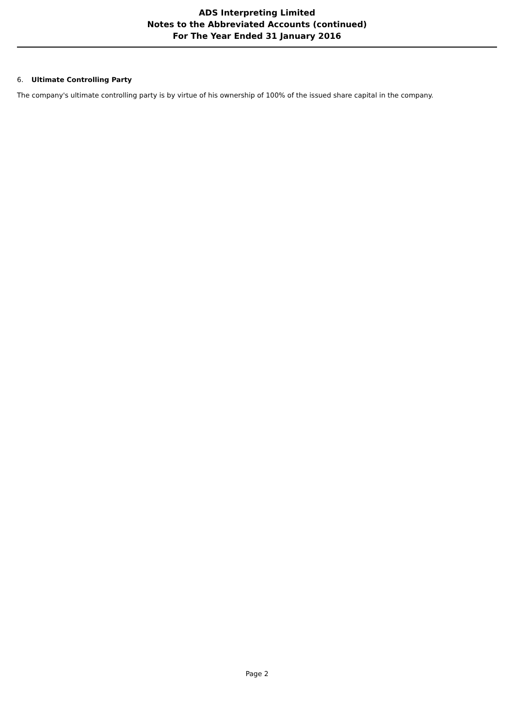ADS Interpreting Limited
Notes to the Abbreviated Accounts (continued)
For The Year Ended 31 January 2016
6. Ultimate Controlling Party
The company's ultimate controlling party is by virtue of his ownership of 100% of the issued share capital in the company.
Page 2